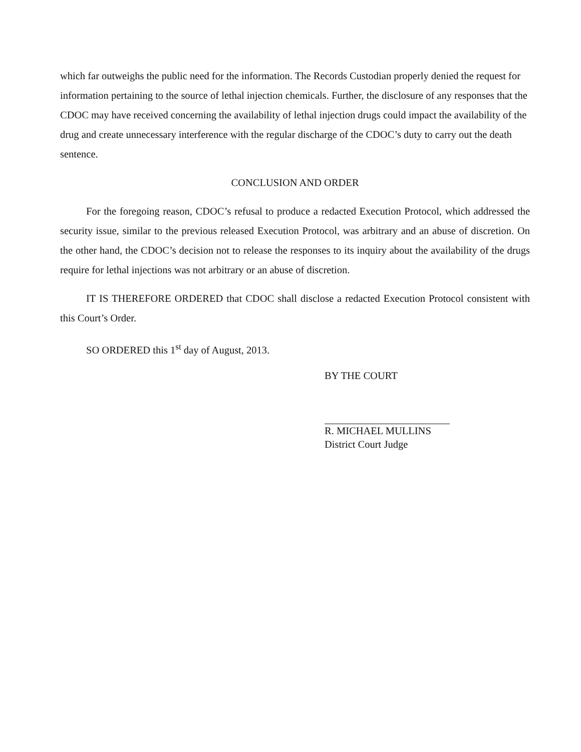which far outweighs the public need for the information. The Records Custodian properly denied the request for information pertaining to the source of lethal injection chemicals. Further, the disclosure of any responses that the CDOC may have received concerning the availability of lethal injection drugs could impact the availability of the drug and create unnecessary interference with the regular discharge of the CDOC’s duty to carry out the death sentence.
CONCLUSION AND ORDER
For the foregoing reason, CDOC’s refusal to produce a redacted Execution Protocol, which addressed the security issue, similar to the previous released Execution Protocol, was arbitrary and an abuse of discretion. On the other hand, the CDOC’s decision not to release the responses to its inquiry about the availability of the drugs require for lethal injections was not arbitrary or an abuse of discretion.
IT IS THEREFORE ORDERED that CDOC shall disclose a redacted Execution Protocol consistent with this Court’s Order.
SO ORDERED this 1<sup>st</sup> day of August, 2013.
BY THE COURT
R. MICHAEL MULLINS
District Court Judge